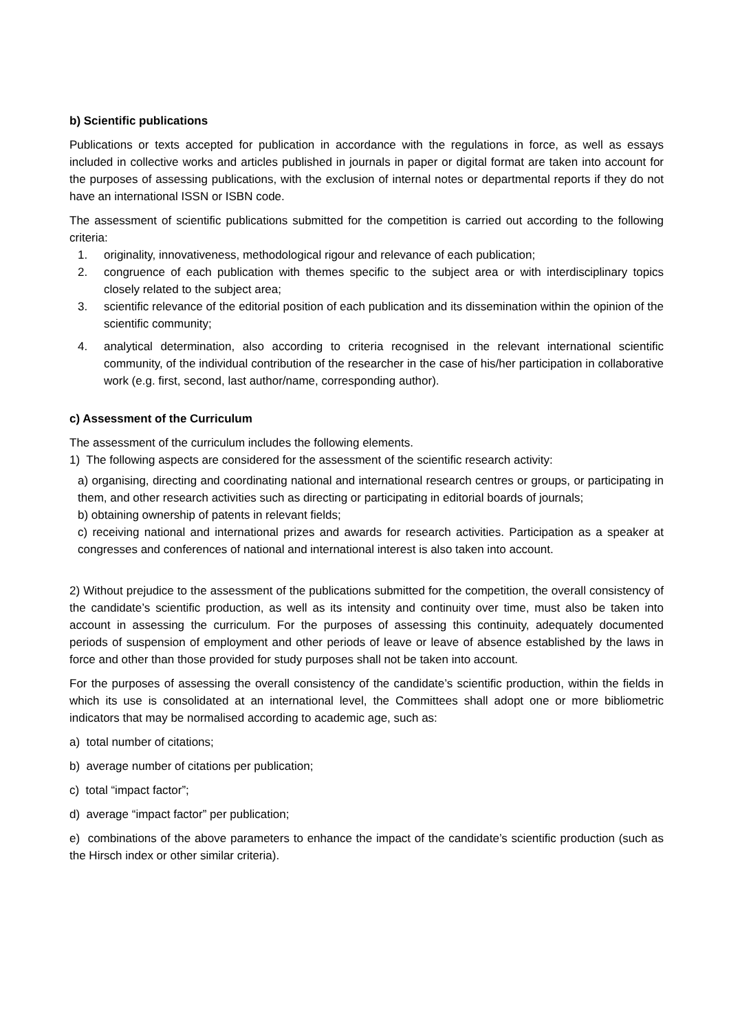b) Scientific publications
Publications or texts accepted for publication in accordance with the regulations in force, as well as essays included in collective works and articles published in journals in paper or digital format are taken into account for the purposes of assessing publications, with the exclusion of internal notes or departmental reports if they do not have an international ISSN or ISBN code.
The assessment of scientific publications submitted for the competition is carried out according to the following criteria:
1. originality, innovativeness, methodological rigour and relevance of each publication;
2. congruence of each publication with themes specific to the subject area or with interdisciplinary topics closely related to the subject area;
3. scientific relevance of the editorial position of each publication and its dissemination within the opinion of the scientific community;
4. analytical determination, also according to criteria recognised in the relevant international scientific community, of the individual contribution of the researcher in the case of his/her participation in collaborative work (e.g. first, second, last author/name, corresponding author).
c) Assessment of the Curriculum
The assessment of the curriculum includes the following elements.
1) The following aspects are considered for the assessment of the scientific research activity:
a) organising, directing and coordinating national and international research centres or groups, or participating in them, and other research activities such as directing or participating in editorial boards of journals;
b) obtaining ownership of patents in relevant fields;
c) receiving national and international prizes and awards for research activities. Participation as a speaker at congresses and conferences of national and international interest is also taken into account.
2) Without prejudice to the assessment of the publications submitted for the competition, the overall consistency of the candidate’s scientific production, as well as its intensity and continuity over time, must also be taken into account in assessing the curriculum. For the purposes of assessing this continuity, adequately documented periods of suspension of employment and other periods of leave or leave of absence established by the laws in force and other than those provided for study purposes shall not be taken into account.
For the purposes of assessing the overall consistency of the candidate’s scientific production, within the fields in which its use is consolidated at an international level, the Committees shall adopt one or more bibliometric indicators that may be normalised according to academic age, such as:
a) total number of citations;
b) average number of citations per publication;
c) total “impact factor”;
d) average “impact factor” per publication;
e) combinations of the above parameters to enhance the impact of the candidate’s scientific production (such as the Hirsch index or other similar criteria).